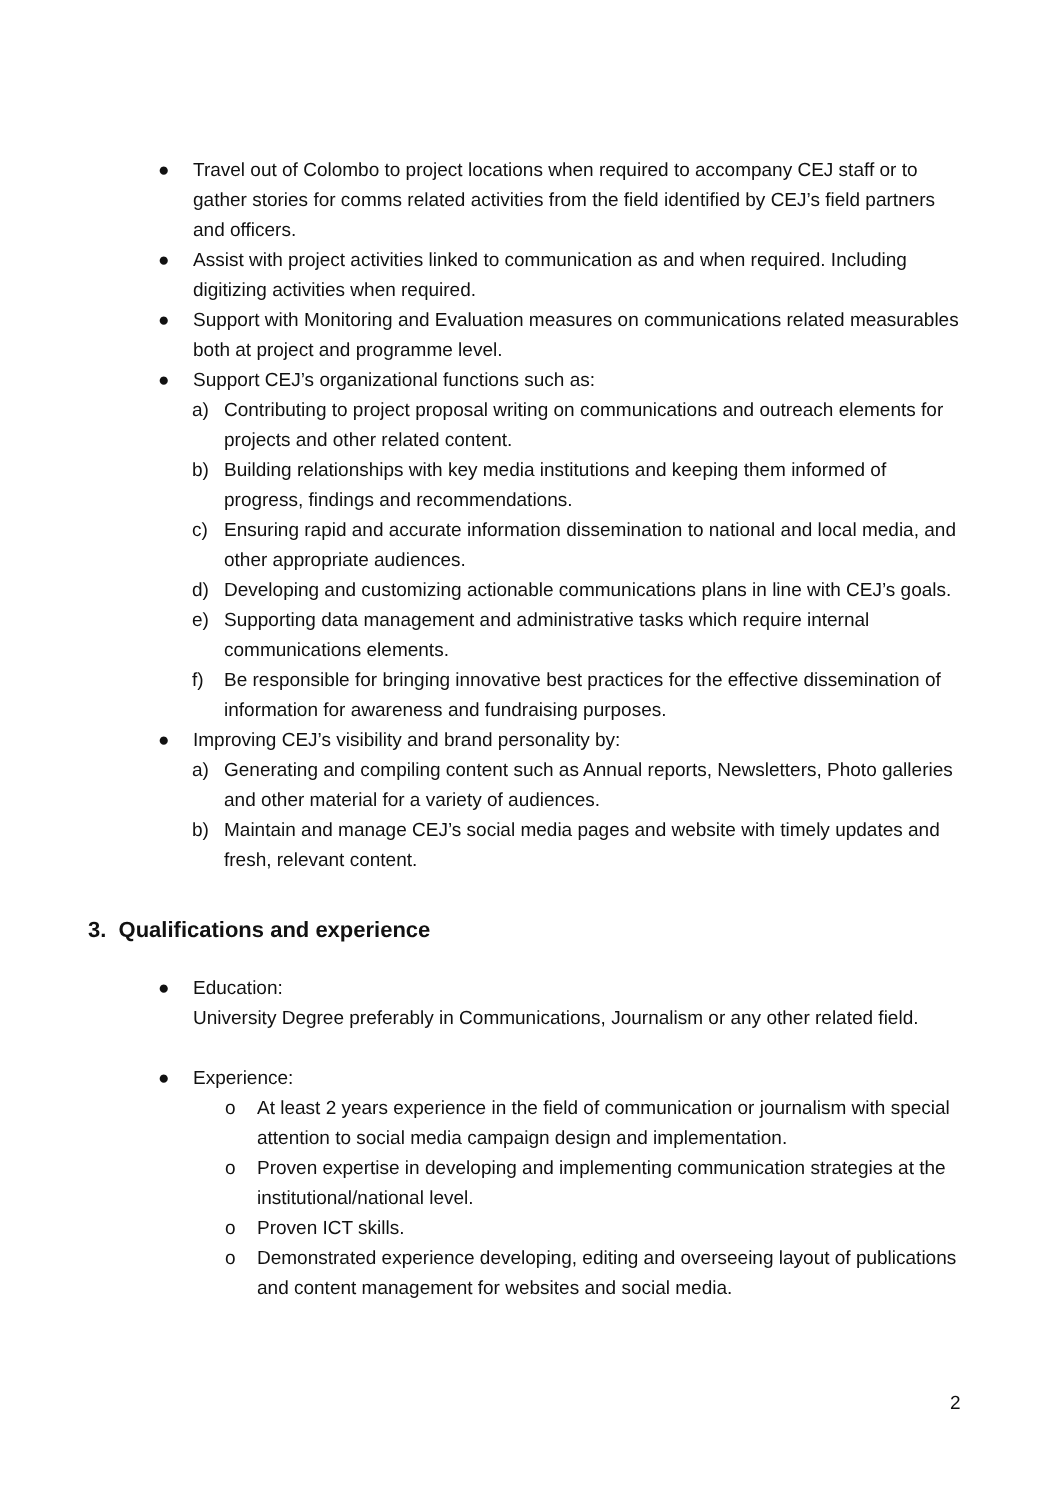● Travel out of Colombo to project locations when required to accompany CEJ staff or to gather stories for comms related activities from the field identified by CEJ’s field partners and officers.
● Assist with project activities linked to communication as and when required. Including digitizing activities when required.
● Support with Monitoring and Evaluation measures on communications related measurables both at project and programme level.
● Support CEJ’s organizational functions such as:
a) Contributing to project proposal writing on communications and outreach elements for projects and other related content.
b) Building relationships with key media institutions and keeping them informed of progress, findings and recommendations.
c) Ensuring rapid and accurate information dissemination to national and local media, and other appropriate audiences.
d) Developing and customizing actionable communications plans in line with CEJ’s goals.
e) Supporting data management and administrative tasks which require internal communications elements.
f) Be responsible for bringing innovative best practices for the effective dissemination of information for awareness and fundraising purposes.
● Improving CEJ’s visibility and brand personality by:
a) Generating and compiling content such as Annual reports, Newsletters, Photo galleries and other material for a variety of audiences.
b) Maintain and manage CEJ’s social media pages and website with timely updates and fresh, relevant content.
3. Qualifications and experience
● Education:
University Degree preferably in Communications, Journalism or any other related field.
● Experience:
o At least 2 years experience in the field of communication or journalism with special attention to social media campaign design and implementation.
o Proven expertise in developing and implementing communication strategies at the institutional/national level.
o Proven ICT skills.
o Demonstrated experience developing, editing and overseeing layout of publications and content management for websites and social media.
2